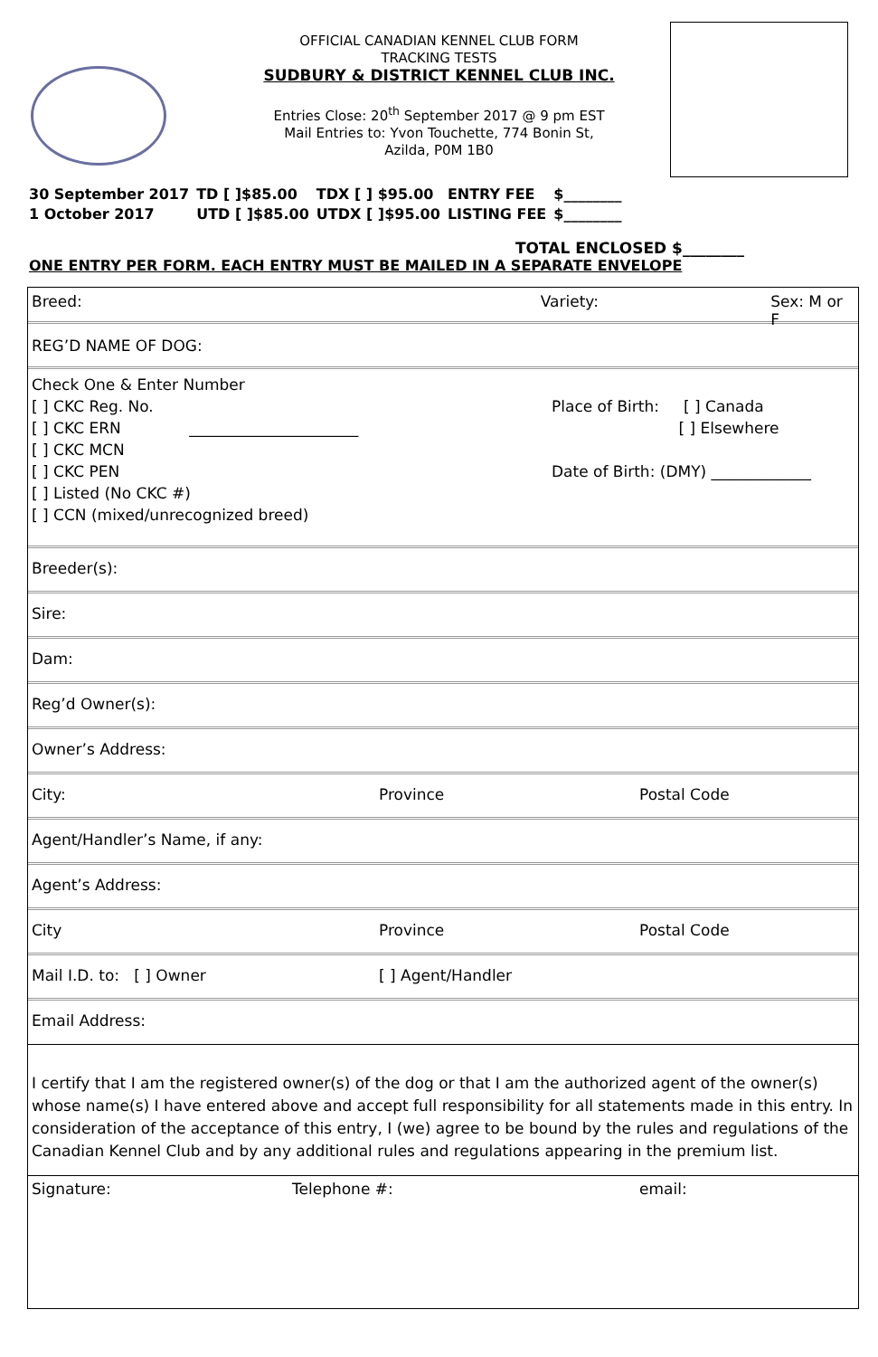OFFICIAL CANADIAN KENNEL CLUB FORM
TRACKING TESTS
SUDBURY & DISTRICT KENNEL CLUB INC.
Entries Close: 20<sup>th</sup> September 2017 @ 9 pm EST
Mail Entries to: Yvon Touchette, 774 Bonin St,
Azilda, P0M 1B0
| 30 September 2017 | TD [ ]$85.00 | TDX [ ] $95.00 | ENTRY FEE | $________ |
| 1 October 2017 | UTD [ ]$85.00 | UTDX [ ]$95.00 | LISTING FEE | $________ |
TOTAL ENCLOSED $________
ONE ENTRY PER FORM. EACH ENTRY MUST BE MAILED IN A SEPARATE ENVELOPE
Breed: Variety: Sex: M or F
REG’D NAME OF DOG:
Check One & Enter Number
[ ] CKC Reg. No.
[ ] CKC ERN ______________________
[ ] CKC MCN
[ ] CKC PEN
[ ] Listed (No CKC #)
[ ] CCN (mixed/unrecognized breed)
Place of Birth: [ ] Canada
[ ] Elsewhere
Date of Birth: (DMY) _____________
Breeder(s):
Sire:
Dam:
Reg’d Owner(s):
Owner’s Address:
City: Province Postal Code
Agent/Handler’s Name, if any:
Agent’s Address:
City Province Postal Code
Mail I.D. to: [ ] Owner [ ] Agent/Handler
Email Address:
I certify that I am the registered owner(s) of the dog or that I am the authorized agent of the owner(s) whose name(s) I have entered above and accept full responsibility for all statements made in this entry. In consideration of the acceptance of this entry, I (we) agree to be bound by the rules and regulations of the Canadian Kennel Club and by any additional rules and regulations appearing in the premium list.
Signature: Telephone #: email: